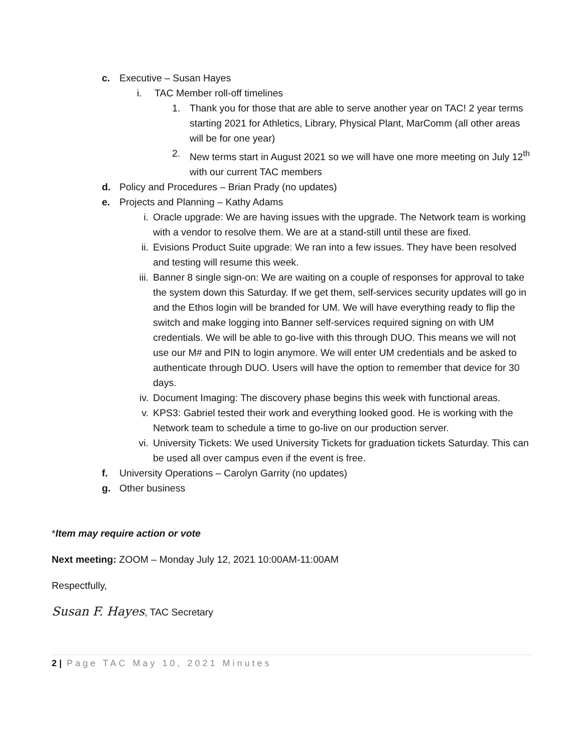c. Executive – Susan Hayes
i. TAC Member roll-off timelines
1. Thank you for those that are able to serve another year on TAC! 2 year terms starting 2021 for Athletics, Library, Physical Plant, MarComm (all other areas will be for one year)
2. New terms start in August 2021 so we will have one more meeting on July 12<sup>th</sup> with our current TAC members
d. Policy and Procedures – Brian Prady (no updates)
e. Projects and Planning – Kathy Adams
i. Oracle upgrade: We are having issues with the upgrade. The Network team is working with a vendor to resolve them. We are at a stand-still until these are fixed.
ii. Evisions Product Suite upgrade: We ran into a few issues. They have been resolved and testing will resume this week.
iii. Banner 8 single sign-on: We are waiting on a couple of responses for approval to take the system down this Saturday. If we get them, self-services security updates will go in and the Ethos login will be branded for UM. We will have everything ready to flip the switch and make logging into Banner self-services required signing on with UM credentials. We will be able to go-live with this through DUO. This means we will not use our M# and PIN to login anymore. We will enter UM credentials and be asked to authenticate through DUO. Users will have the option to remember that device for 30 days.
iv. Document Imaging: The discovery phase begins this week with functional areas.
v. KPS3: Gabriel tested their work and everything looked good. He is working with the Network team to schedule a time to go-live on our production server.
vi. University Tickets: We used University Tickets for graduation tickets Saturday. This can be used all over campus even if the event is free.
f. University Operations – Carolyn Garrity (no updates)
g. Other business
*Item may require action or vote
Next meeting: ZOOM – Monday July 12, 2021 10:00AM-11:00AM
Respectfully,
Susan F. Hayes, TAC Secretary
2 | Page TAC May 10, 2021 Minutes